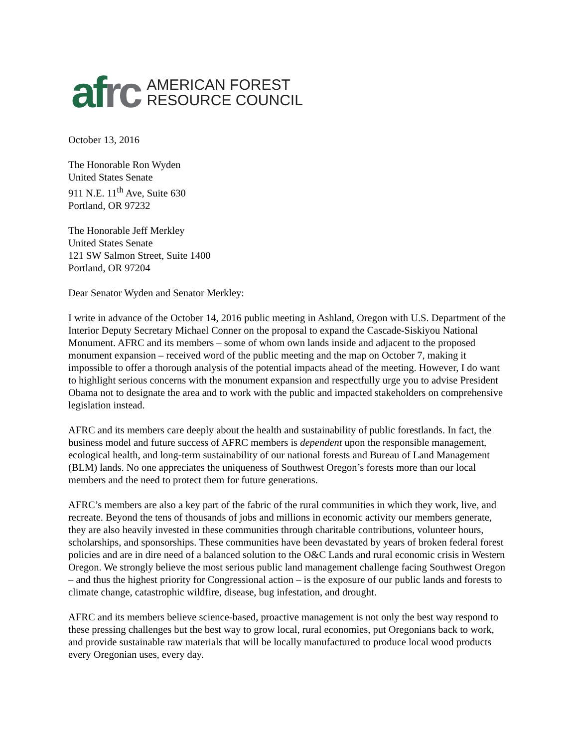afrc
AMERICAN FOREST
RESOURCE COUNCIL
October 13, 2016
The Honorable Ron Wyden
United States Senate
911 N.E. 11<sup>th</sup> Ave, Suite 630
Portland, OR 97232
The Honorable Jeff Merkley
United States Senate
121 SW Salmon Street, Suite 1400
Portland, OR 97204
Dear Senator Wyden and Senator Merkley:
I write in advance of the October 14, 2016 public meeting in Ashland, Oregon with U.S. Department of the Interior Deputy Secretary Michael Conner on the proposal to expand the Cascade-Siskiyou National Monument. AFRC and its members – some of whom own lands inside and adjacent to the proposed monument expansion – received word of the public meeting and the map on October 7, making it impossible to offer a thorough analysis of the potential impacts ahead of the meeting. However, I do want to highlight serious concerns with the monument expansion and respectfully urge you to advise President Obama not to designate the area and to work with the public and impacted stakeholders on comprehensive legislation instead.
AFRC and its members care deeply about the health and sustainability of public forestlands. In fact, the business model and future success of AFRC members is dependent upon the responsible management, ecological health, and long-term sustainability of our national forests and Bureau of Land Management (BLM) lands. No one appreciates the uniqueness of Southwest Oregon’s forests more than our local members and the need to protect them for future generations.
AFRC’s members are also a key part of the fabric of the rural communities in which they work, live, and recreate. Beyond the tens of thousands of jobs and millions in economic activity our members generate, they are also heavily invested in these communities through charitable contributions, volunteer hours, scholarships, and sponsorships. These communities have been devastated by years of broken federal forest policies and are in dire need of a balanced solution to the O&C Lands and rural economic crisis in Western Oregon. We strongly believe the most serious public land management challenge facing Southwest Oregon – and thus the highest priority for Congressional action – is the exposure of our public lands and forests to climate change, catastrophic wildfire, disease, bug infestation, and drought.
AFRC and its members believe science-based, proactive management is not only the best way respond to these pressing challenges but the best way to grow local, rural economies, put Oregonians back to work, and provide sustainable raw materials that will be locally manufactured to produce local wood products every Oregonian uses, every day.